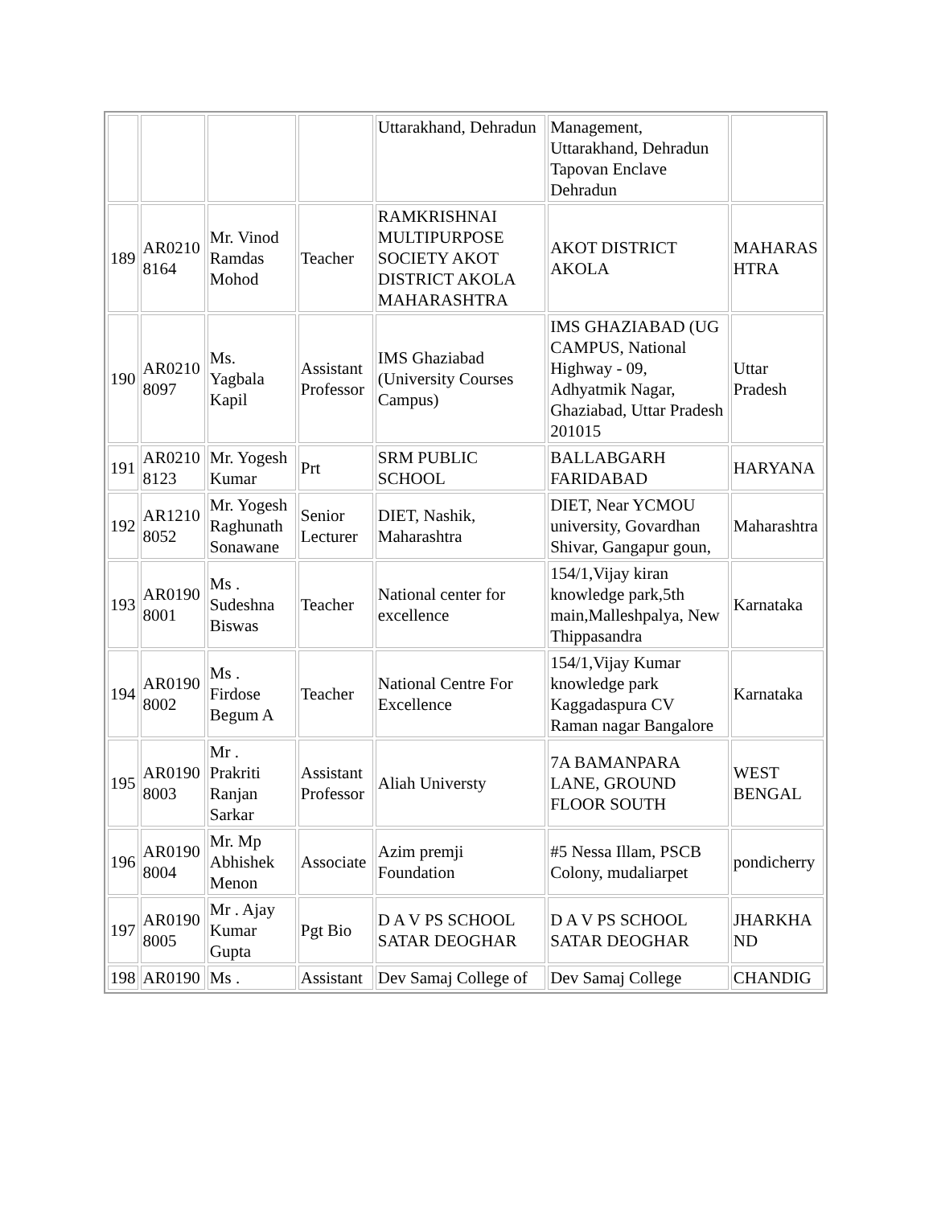| | | | | Uttarakhand, Dehradun | Management, Uttarakhand, Dehradun Tapovan Enclave Dehradun | |
| 189 | AR0210 8164 | Mr. Vinod Ramdas Mohod | Teacher | RAMKRISHNAI MULTIPURPOSE SOCIETY AKOT DISTRICT AKOLA MAHARASHTRA | AKOT DISTRICT AKOLA | MAHARAS HTRA |
| 190 | AR0210 8097 | Ms. Yagbala Kapil | Assistant Professor | IMS Ghaziabad (University Courses Campus) | IMS GHAZIABAD (UG CAMPUS, National Highway - 09, Adhyatmik Nagar, Ghaziabad, Uttar Pradesh 201015 | Uttar Pradesh |
| 191 | AR0210 8123 | Mr. Yogesh Kumar | Prt | SRM PUBLIC SCHOOL | BALLABGARH FARIDABAD | HARYANA |
| 192 | AR1210 8052 | Mr. Yogesh Raghunath Sonawane | Senior Lecturer | DIET, Nashik, Maharashtra | DIET, Near YCMOU university, Govardhan Shivar, Gangapur goun, | Maharashtra |
| 193 | AR0190 8001 | Ms . Sudeshna Biswas | Teacher | National center for excellence | 154/1,Vijay kiran knowledge park,5th main,Malleshpalya, New Thippasandra | Karnataka |
| 194 | AR0190 8002 | Ms . Firdose Begum A | Teacher | National Centre For Excellence | 154/1,Vijay Kumar knowledge park Kaggadaspura CV Raman nagar Bangalore | Karnataka |
| 195 | AR0190 8003 | Mr . Prakriti Ranjan Sarkar | Assistant Professor | Aliah Universty | 7A BAMANPARA LANE, GROUND FLOOR SOUTH | WEST BENGAL |
| 196 | AR0190 8004 | Mr. Mp Abhishek Menon | Associate | Azim premji Foundation | #5 Nessa Illam, PSCB Colony, mudaliarpet | pondicherry |
| 197 | AR0190 8005 | Mr . Ajay Kumar Gupta | Pgt Bio | D A V PS SCHOOL SATAR DEOGHAR | D A V PS SCHOOL SATAR DEOGHAR | JHARKHA ND |
| 198 | AR0190 | Ms . | Assistant | Dev Samaj College of | Dev Samaj College | CHANDIG |